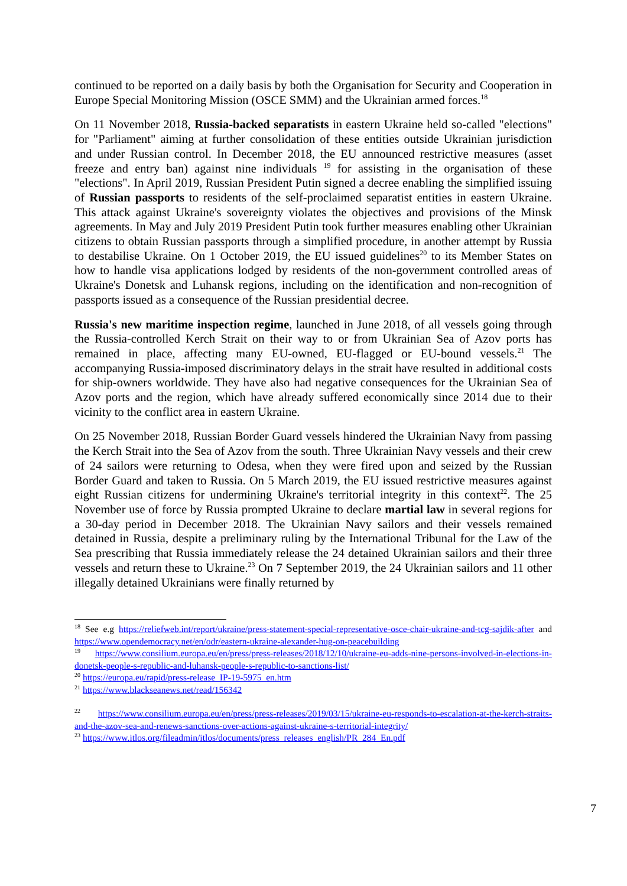continued to be reported on a daily basis by both the Organisation for Security and Cooperation in Europe Special Monitoring Mission (OSCE SMM) and the Ukrainian armed forces.<sup>18</sup>
On 11 November 2018, Russia-backed separatists in eastern Ukraine held so-called "elections" for "Parliament" aiming at further consolidation of these entities outside Ukrainian jurisdiction and under Russian control. In December 2018, the EU announced restrictive measures (asset freeze and entry ban) against nine individuals <sup>19</sup> for assisting in the organisation of these "elections". In April 2019, Russian President Putin signed a decree enabling the simplified issuing of Russian passports to residents of the self-proclaimed separatist entities in eastern Ukraine. This attack against Ukraine's sovereignty violates the objectives and provisions of the Minsk agreements. In May and July 2019 President Putin took further measures enabling other Ukrainian citizens to obtain Russian passports through a simplified procedure, in another attempt by Russia to destabilise Ukraine. On 1 October 2019, the EU issued guidelines<sup>20</sup> to its Member States on how to handle visa applications lodged by residents of the non-government controlled areas of Ukraine's Donetsk and Luhansk regions, including on the identification and non-recognition of passports issued as a consequence of the Russian presidential decree.
Russia's new maritime inspection regime, launched in June 2018, of all vessels going through the Russia-controlled Kerch Strait on their way to or from Ukrainian Sea of Azov ports has remained in place, affecting many EU-owned, EU-flagged or EU-bound vessels.<sup>21</sup> The accompanying Russia-imposed discriminatory delays in the strait have resulted in additional costs for ship-owners worldwide. They have also had negative consequences for the Ukrainian Sea of Azov ports and the region, which have already suffered economically since 2014 due to their vicinity to the conflict area in eastern Ukraine.
On 25 November 2018, Russian Border Guard vessels hindered the Ukrainian Navy from passing the Kerch Strait into the Sea of Azov from the south. Three Ukrainian Navy vessels and their crew of 24 sailors were returning to Odesa, when they were fired upon and seized by the Russian Border Guard and taken to Russia. On 5 March 2019, the EU issued restrictive measures against eight Russian citizens for undermining Ukraine's territorial integrity in this context<sup>22</sup>. The 25 November use of force by Russia prompted Ukraine to declare martial law in several regions for a 30-day period in December 2018. The Ukrainian Navy sailors and their vessels remained detained in Russia, despite a preliminary ruling by the International Tribunal for the Law of the Sea prescribing that Russia immediately release the 24 detained Ukrainian sailors and their three vessels and return these to Ukraine.<sup>23</sup> On 7 September 2019, the 24 Ukrainian sailors and 11 other illegally detained Ukrainians were finally returned by
<sup>18</sup> See e.g https://reliefweb.int/report/ukraine/press-statement-special-representative-osce-chair-ukraine-and-tcg-sajdik-after and https://www.opendemocracy.net/en/odr/eastern-ukraine-alexander-hug-on-peacebuilding
<sup>19</sup> https://www.consilium.europa.eu/en/press/press-releases/2018/12/10/ukraine-eu-adds-nine-persons-involved-in-elections-in-donetsk-people-s-republic-and-luhansk-people-s-republic-to-sanctions-list/
<sup>20</sup> https://europa.eu/rapid/press-release_IP-19-5975_en.htm
<sup>21</sup> https://www.blackseanews.net/read/156342
<sup>22</sup> https://www.consilium.europa.eu/en/press/press-releases/2019/03/15/ukraine-eu-responds-to-escalation-at-the-kerch-straits-and-the-azov-sea-and-renews-sanctions-over-actions-against-ukraine-s-territorial-integrity/
<sup>23</sup> https://www.itlos.org/fileadmin/itlos/documents/press_releases_english/PR_284_En.pdf
7